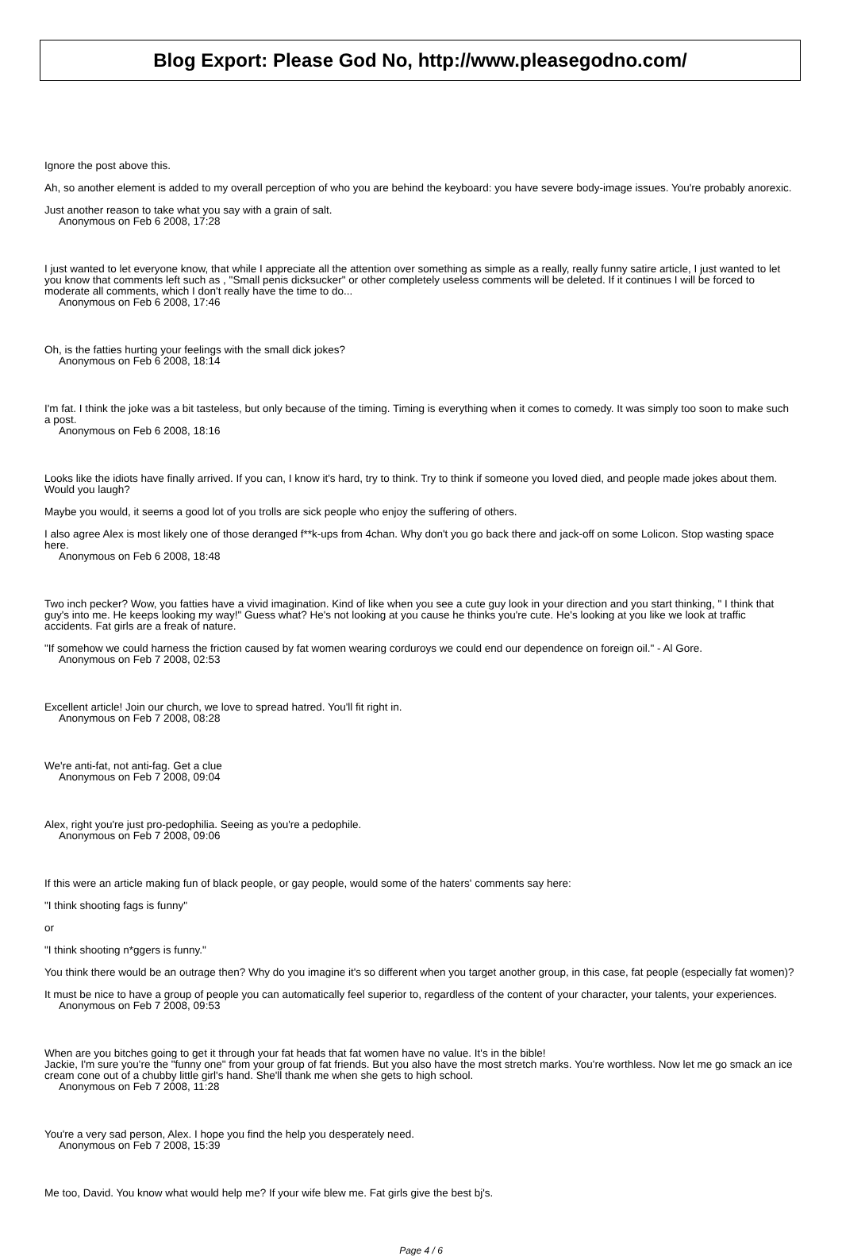Blog Export: Please God No, http://www.pleasegodno.com/
Ignore the post above this.
Ah, so another element is added to my overall perception of who you are behind the keyboard: you have severe body-image issues. You're probably anorexic.
Just another reason to take what you say with a grain of salt.
Anonymous on Feb 6 2008, 17:28
I just wanted to let everyone know, that while I appreciate all the attention over something as simple as a really, really funny satire article, I just wanted to let you know that comments left such as , "Small penis dicksucker" or other completely useless comments will be deleted. If it continues I will be forced to moderate all comments, which I don't really have the time to do...
Anonymous on Feb 6 2008, 17:46
Oh, is the fatties hurting your feelings with the small dick jokes?
Anonymous on Feb 6 2008, 18:14
I'm fat. I think the joke was a bit tasteless, but only because of the timing. Timing is everything when it comes to comedy. It was simply too soon to make such a post.
Anonymous on Feb 6 2008, 18:16
Looks like the idiots have finally arrived. If you can, I know it's hard, try to think. Try to think if someone you loved died, and people made jokes about them. Would you laugh?
Maybe you would, it seems a good lot of you trolls are sick people who enjoy the suffering of others.
I also agree Alex is most likely one of those deranged f**k-ups from 4chan. Why don't you go back there and jack-off on some Lolicon. Stop wasting space here.
Anonymous on Feb 6 2008, 18:48
Two inch pecker? Wow, you fatties have a vivid imagination. Kind of like when you see a cute guy look in your direction and you start thinking, " I think that guy's into me. He keeps looking my way!" Guess what? He's not looking at you cause he thinks you're cute. He's looking at you like we look at traffic accidents. Fat girls are a freak of nature.
"If somehow we could harness the friction caused by fat women wearing corduroys we could end our dependence on foreign oil." - Al Gore.
Anonymous on Feb 7 2008, 02:53
Excellent article! Join our church, we love to spread hatred. You'll fit right in.
Anonymous on Feb 7 2008, 08:28
We're anti-fat, not anti-fag. Get a clue
Anonymous on Feb 7 2008, 09:04
Alex, right you're just pro-pedophilia. Seeing as you're a pedophile.
Anonymous on Feb 7 2008, 09:06
If this were an article making fun of black people, or gay people, would some of the haters' comments say here:
"I think shooting fags is funny"
or
"I think shooting n*ggers is funny."
You think there would be an outrage then? Why do you imagine it's so different when you target another group, in this case, fat people (especially fat women)?
It must be nice to have a group of people you can automatically feel superior to, regardless of the content of your character, your talents, your experiences.
Anonymous on Feb 7 2008, 09:53
When are you bitches going to get it through your fat heads that fat women have no value. It's in the bible!
Jackie, I'm sure you're the "funny one" from your group of fat friends. But you also have the most stretch marks. You're worthless. Now let me go smack an ice cream cone out of a chubby little girl's hand. She'll thank me when she gets to high school.
Anonymous on Feb 7 2008, 11:28
You're a very sad person, Alex. I hope you find the help you desperately need.
Anonymous on Feb 7 2008, 15:39
Me too, David. You know what would help me? If your wife blew me. Fat girls give the best bj's.
Page 4 / 6